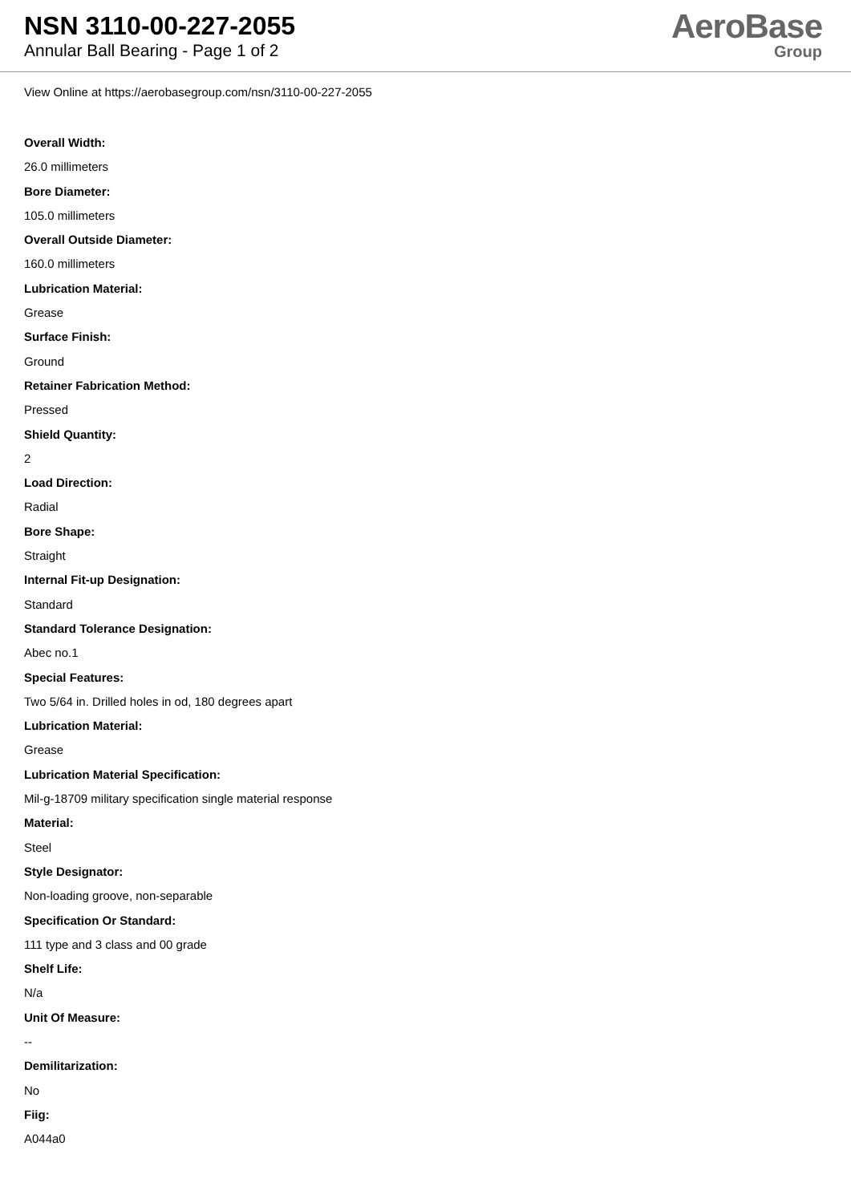NSN 3110-00-227-2055
Annular Ball Bearing - Page 1 of 2
AeroBase
Group
View Online at https://aerobasegroup.com/nsn/3110-00-227-2055
Overall Width:
26.0 millimeters
Bore Diameter:
105.0 millimeters
Overall Outside Diameter:
160.0 millimeters
Lubrication Material:
Grease
Surface Finish:
Ground
Retainer Fabrication Method:
Pressed
Shield Quantity:
2
Load Direction:
Radial
Bore Shape:
Straight
Internal Fit-up Designation:
Standard
Standard Tolerance Designation:
Abec no.1
Special Features:
Two 5/64 in. Drilled holes in od, 180 degrees apart
Lubrication Material:
Grease
Lubrication Material Specification:
Mil-g-18709 military specification single material response
Material:
Steel
Style Designator:
Non-loading groove, non-separable
Specification Or Standard:
111 type and 3 class and 00 grade
Shelf Life:
N/a
Unit Of Measure:
--
Demilitarization:
No
Fiig:
A044a0